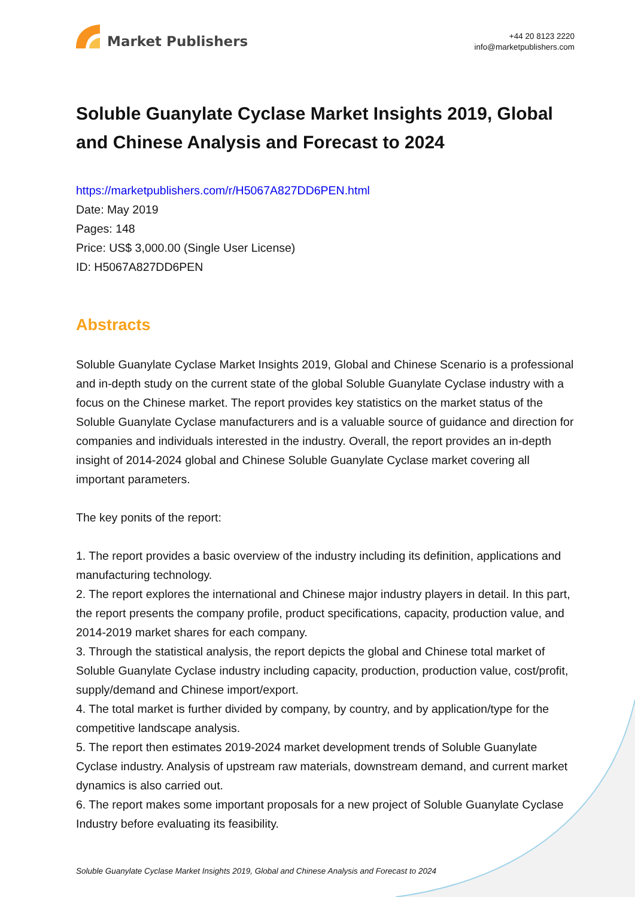Market Publishers
+44 20 8123 2220
info@marketpublishers.com
Soluble Guanylate Cyclase Market Insights 2019, Global and Chinese Analysis and Forecast to 2024
https://marketpublishers.com/r/H5067A827DD6PEN.html
Date: May 2019
Pages: 148
Price: US$ 3,000.00 (Single User License)
ID: H5067A827DD6PEN
Abstracts
Soluble Guanylate Cyclase Market Insights 2019, Global and Chinese Scenario is a professional and in-depth study on the current state of the global Soluble Guanylate Cyclase industry with a focus on the Chinese market. The report provides key statistics on the market status of the Soluble Guanylate Cyclase manufacturers and is a valuable source of guidance and direction for companies and individuals interested in the industry. Overall, the report provides an in-depth insight of 2014-2024 global and Chinese Soluble Guanylate Cyclase market covering all important parameters.
The key ponits of the report:
1. The report provides a basic overview of the industry including its definition, applications and manufacturing technology.
2. The report explores the international and Chinese major industry players in detail. In this part, the report presents the company profile, product specifications, capacity, production value, and 2014-2019 market shares for each company.
3. Through the statistical analysis, the report depicts the global and Chinese total market of Soluble Guanylate Cyclase industry including capacity, production, production value, cost/profit, supply/demand and Chinese import/export.
4. The total market is further divided by company, by country, and by application/type for the competitive landscape analysis.
5. The report then estimates 2019-2024 market development trends of Soluble Guanylate Cyclase industry. Analysis of upstream raw materials, downstream demand, and current market dynamics is also carried out.
6. The report makes some important proposals for a new project of Soluble Guanylate Cyclase Industry before evaluating its feasibility.
Soluble Guanylate Cyclase Market Insights 2019, Global and Chinese Analysis and Forecast to 2024